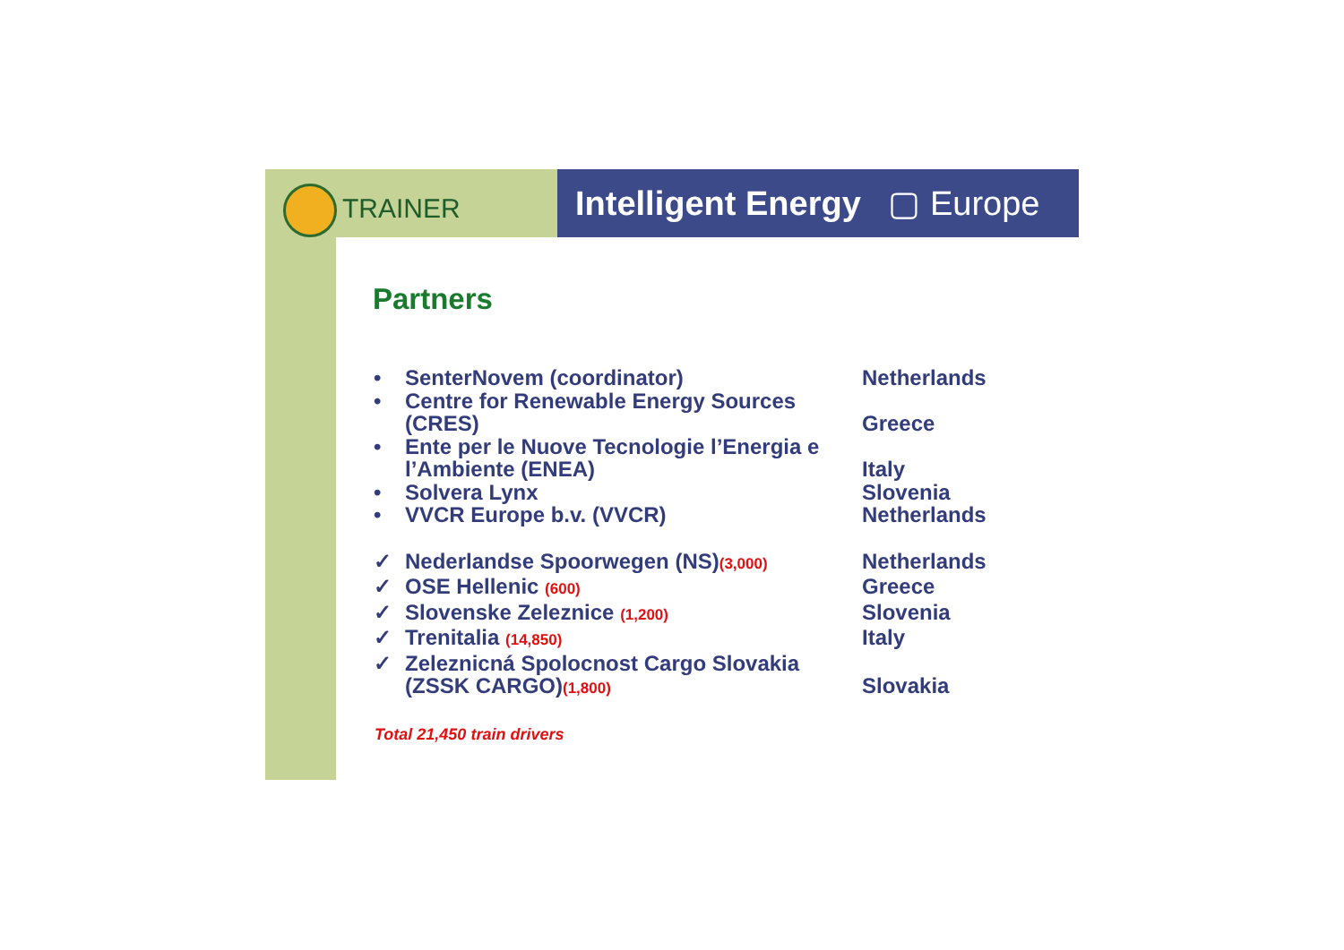TRAINER
Intelligent Energy ▢ Europe
Partners
• SenterNovem (coordinator) Netherlands
• Centre for Renewable Energy Sources (CRES)
Greece
• Ente per le Nuove Tecnologie l’Energia e l’Ambiente (ENEA)
Italy
• Solvera Lynx Slovenia
• VVCR Europe b.v. (VVCR) Netherlands
✓ Nederlandse Spoorwegen (NS)(3,000)
Netherlands
✓ OSE Hellenic (600)
Greece
✓ Slovenske Zeleznice (1,200)
Slovenia
✓ Trenitalia (14,850)
Italy
✓ Zeleznicná Spolocnost Cargo Slovakia (ZSSK CARGO)(1,800)
Slovakia
Total 21,450 train drivers